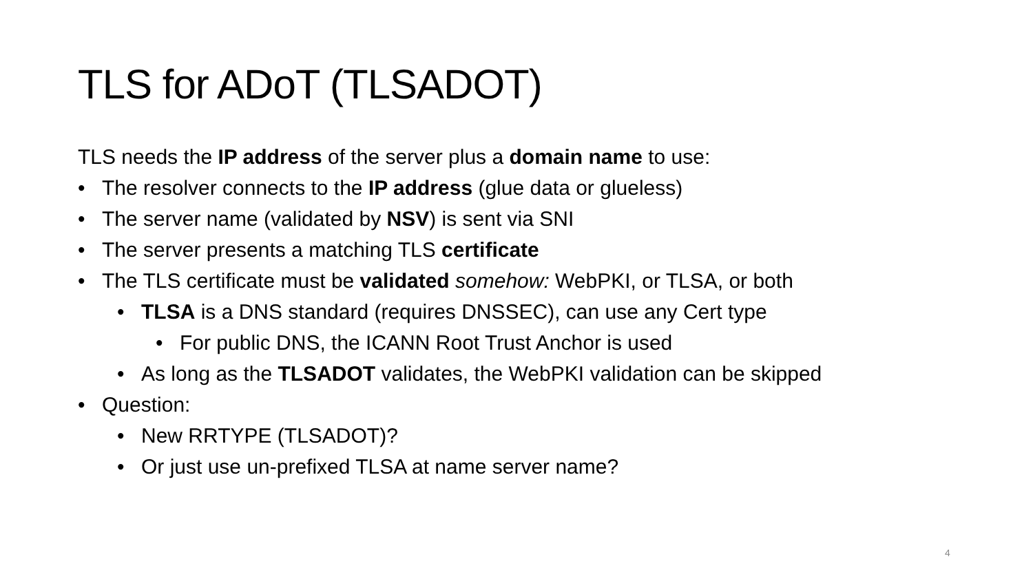TLS for ADoT (TLSADOT)
TLS needs the IP address of the server plus a domain name to use:
• The resolver connects to the IP address (glue data or glueless)
• The server name (validated by NSV) is sent via SNI
• The server presents a matching TLS certificate
• The TLS certificate must be validated somehow: WebPKI, or TLSA, or both
• TLSA is a DNS standard (requires DNSSEC), can use any Cert type
• For public DNS, the ICANN Root Trust Anchor is used
• As long as the TLSADOT validates, the WebPKI validation can be skipped
• Question:
• New RRTYPE (TLSADOT)?
• Or just use un-prefixed TLSA at name server name?
4